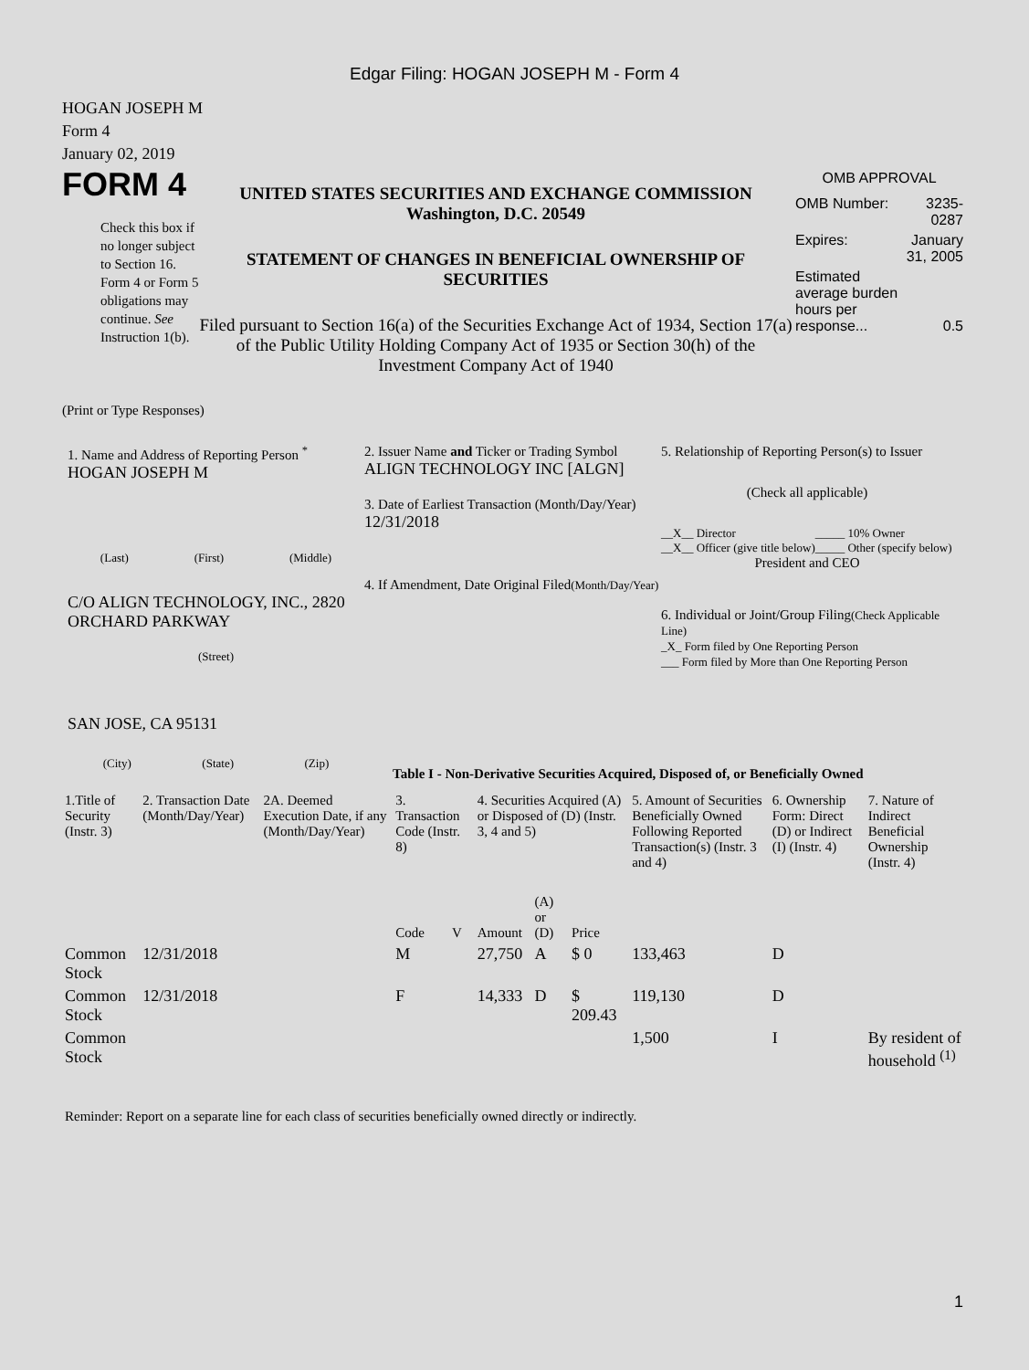Edgar Filing: HOGAN JOSEPH M - Form 4
HOGAN JOSEPH M
Form 4
January 02, 2019
FORM 4
Check this box if no longer subject to Section 16. Form 4 or Form 5 obligations may continue. See Instruction 1(b).
UNITED STATES SECURITIES AND EXCHANGE COMMISSION
Washington, D.C. 20549
STATEMENT OF CHANGES IN BENEFICIAL OWNERSHIP OF SECURITIES
Filed pursuant to Section 16(a) of the Securities Exchange Act of 1934, Section 17(a) of the Public Utility Holding Company Act of 1935 or Section 30(h) of the Investment Company Act of 1940
OMB APPROVAL
| OMB Number: | 3235-0287 |
| Expires: | January 31, 2005 |
| Estimated average burden hours per response... | 0.5 |
(Print or Type Responses)
1. Name and Address of Reporting Person <sup>*</sup>
HOGAN JOSEPH M
(Last) (First) (Middle)
C/O ALIGN TECHNOLOGY, INC., 2820 ORCHARD PARKWAY
(Street)
SAN JOSE, CA 95131
(City) (State) (Zip)
2. Issuer Name and Ticker or Trading Symbol
ALIGN TECHNOLOGY INC [ALGN]
3. Date of Earliest Transaction (Month/Day/Year)
12/31/2018
4. If Amendment, Date Original Filed(Month/Day/Year)
5. Relationship of Reporting Person(s) to Issuer
(Check all applicable)
| __X__ Director | _____ 10% Owner |
| __X__ Officer (give title below) | _____ Other (specify below) |
President and CEO
6. Individual or Joint/Group Filing(Check Applicable Line)
_X_ Form filed by One Reporting Person
___ Form filed by More than One Reporting Person
Table I - Non-Derivative Securities Acquired, Disposed of, or Beneficially Owned
| 1.Title of Security (Instr. 3) | 2. Transaction Date (Month/Day/Year) | 2A. Deemed Execution Date, if any (Month/Day/Year) | 3. Transaction Code (Instr. 8) | | 4. Securities Acquired (A) or Disposed of (D) (Instr. 3, 4 and 5) | | | 5. Amount of Securities Beneficially Owned Following Reported Transaction(s) (Instr. 3 and 4) | 6. Ownership Form: Direct (D) or Indirect (I) (Instr. 4) | 7. Nature of Indirect Beneficial Ownership (Instr. 4) |
| --- | --- | --- | --- | --- | --- | --- | --- | --- | --- | --- |
| | | | Code | V | Amount | (A) or (D) | Price | | | |
| Common Stock | 12/31/2018 | | M | | 27,750 | A | $ 0 | 133,463 | D | |
| Common Stock | 12/31/2018 | | F | | 14,333 | D | $ 209.43 | 119,130 | D | |
| Common Stock | | | | | | | | 1,500 | I | By resident of household <sup>(1)</sup> |
Reminder: Report on a separate line for each class of securities beneficially owned directly or indirectly.
1